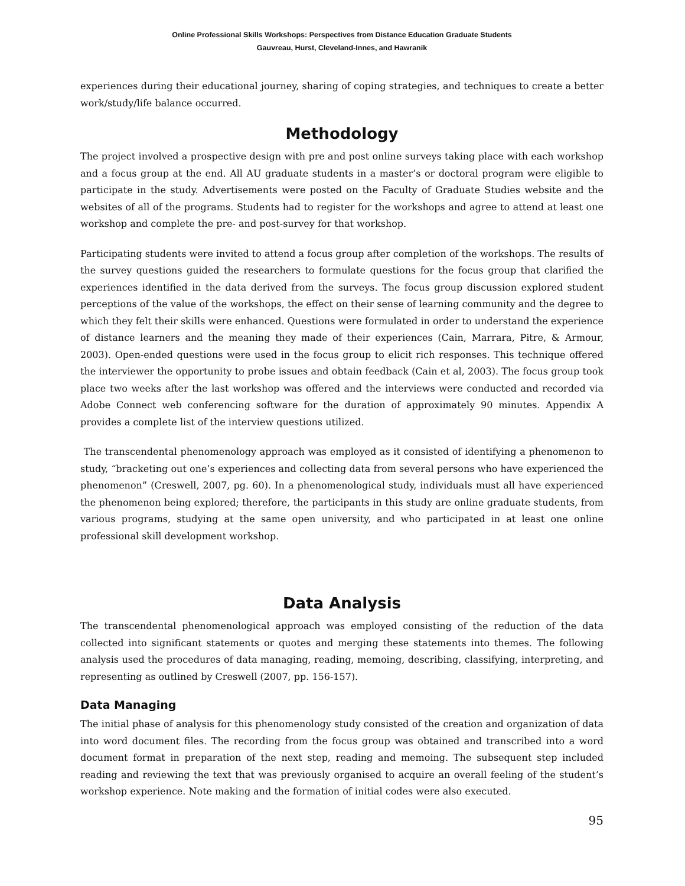Online Professional Skills Workshops: Perspectives from Distance Education Graduate Students
Gauvreau, Hurst, Cleveland-Innes, and Hawranik
experiences during their educational journey, sharing of coping strategies, and techniques to create a better work/study/life balance occurred.
Methodology
The project involved a prospective design with pre and post online surveys taking place with each workshop and a focus group at the end. All AU graduate students in a master’s or doctoral program were eligible to participate in the study. Advertisements were posted on the Faculty of Graduate Studies website and the websites of all of the programs. Students had to register for the workshops and agree to attend at least one workshop and complete the pre- and post-survey for that workshop.
Participating students were invited to attend a focus group after completion of the workshops. The results of the survey questions guided the researchers to formulate questions for the focus group that clarified the experiences identified in the data derived from the surveys. The focus group discussion explored student perceptions of the value of the workshops, the effect on their sense of learning community and the degree to which they felt their skills were enhanced. Questions were formulated in order to understand the experience of distance learners and the meaning they made of their experiences (Cain, Marrara, Pitre, & Armour, 2003). Open-ended questions were used in the focus group to elicit rich responses. This technique offered the interviewer the opportunity to probe issues and obtain feedback (Cain et al, 2003). The focus group took place two weeks after the last workshop was offered and the interviews were conducted and recorded via Adobe Connect web conferencing software for the duration of approximately 90 minutes. Appendix A provides a complete list of the interview questions utilized.
The transcendental phenomenology approach was employed as it consisted of identifying a phenomenon to study, “bracketing out one’s experiences and collecting data from several persons who have experienced the phenomenon” (Creswell, 2007, pg. 60). In a phenomenological study, individuals must all have experienced the phenomenon being explored; therefore, the participants in this study are online graduate students, from various programs, studying at the same open university, and who participated in at least one online professional skill development workshop.
Data Analysis
The transcendental phenomenological approach was employed consisting of the reduction of the data collected into significant statements or quotes and merging these statements into themes. The following analysis used the procedures of data managing, reading, memoing, describing, classifying, interpreting, and representing as outlined by Creswell (2007, pp. 156-157).
Data Managing
The initial phase of analysis for this phenomenology study consisted of the creation and organization of data into word document files. The recording from the focus group was obtained and transcribed into a word document format in preparation of the next step, reading and memoing. The subsequent step included reading and reviewing the text that was previously organised to acquire an overall feeling of the student’s workshop experience. Note making and the formation of initial codes were also executed.
95